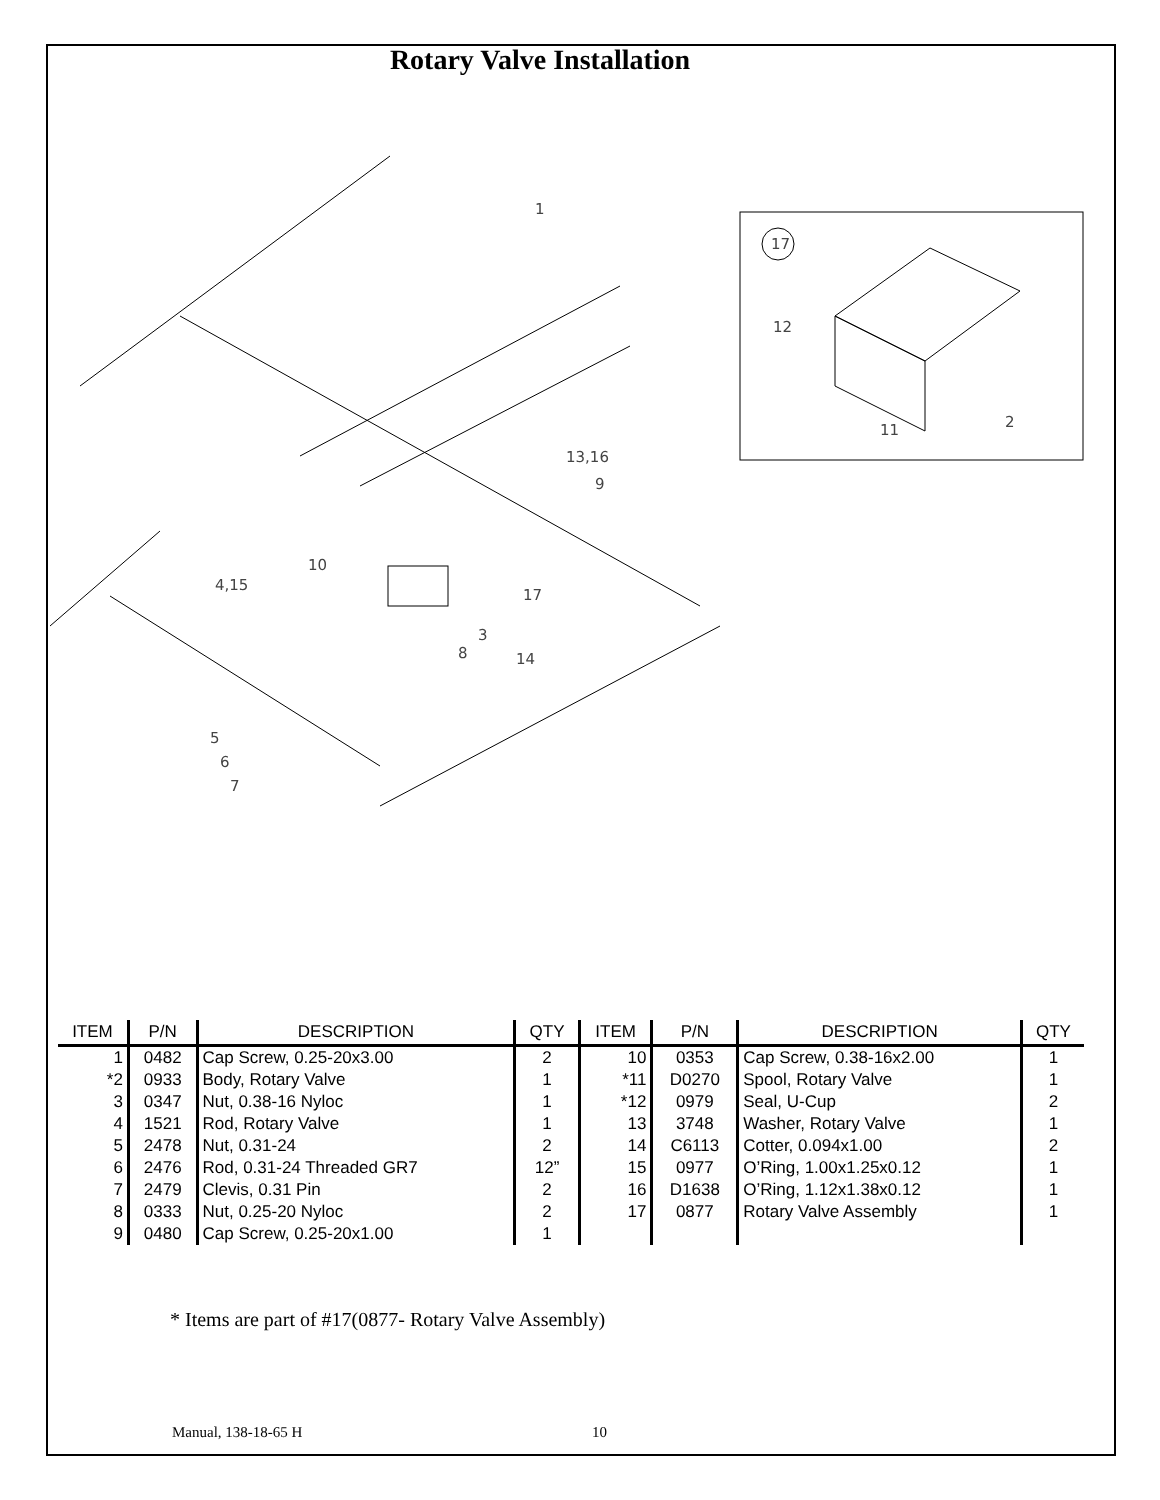Rotary Valve Installation
1
13,16
9
10
4,15
17
3
8
14
5
6
7
17
12
11
2
| ITEM | P/N | DESCRIPTION | QTY | ITEM | P/N | DESCRIPTION | QTY |
| --- | --- | --- | --- | --- | --- | --- | --- |
| 1 | 0482 | Cap Screw, 0.25-20x3.00 | 2 | 10 | 0353 | Cap Screw, 0.38-16x2.00 | 1 |
| *2 | 0933 | Body, Rotary Valve | 1 | *11 | D0270 | Spool, Rotary Valve | 1 |
| 3 | 0347 | Nut, 0.38-16 Nyloc | 1 | *12 | 0979 | Seal, U-Cup | 2 |
| 4 | 1521 | Rod, Rotary Valve | 1 | 13 | 3748 | Washer, Rotary Valve | 1 |
| 5 | 2478 | Nut, 0.31-24 | 2 | 14 | C6113 | Cotter, 0.094x1.00 | 2 |
| 6 | 2476 | Rod, 0.31-24 Threaded GR7 | 12” | 15 | 0977 | O’Ring, 1.00x1.25x0.12 | 1 |
| 7 | 2479 | Clevis, 0.31 Pin | 2 | 16 | D1638 | O’Ring, 1.12x1.38x0.12 | 1 |
| 8 | 0333 | Nut, 0.25-20 Nyloc | 2 | 17 | 0877 | Rotary Valve Assembly | 1 |
| 9 | 0480 | Cap Screw, 0.25-20x1.00 | 1 | | | | |
* Items are part of #17(0877- Rotary Valve Assembly)
Manual, 138-18-65 H 10